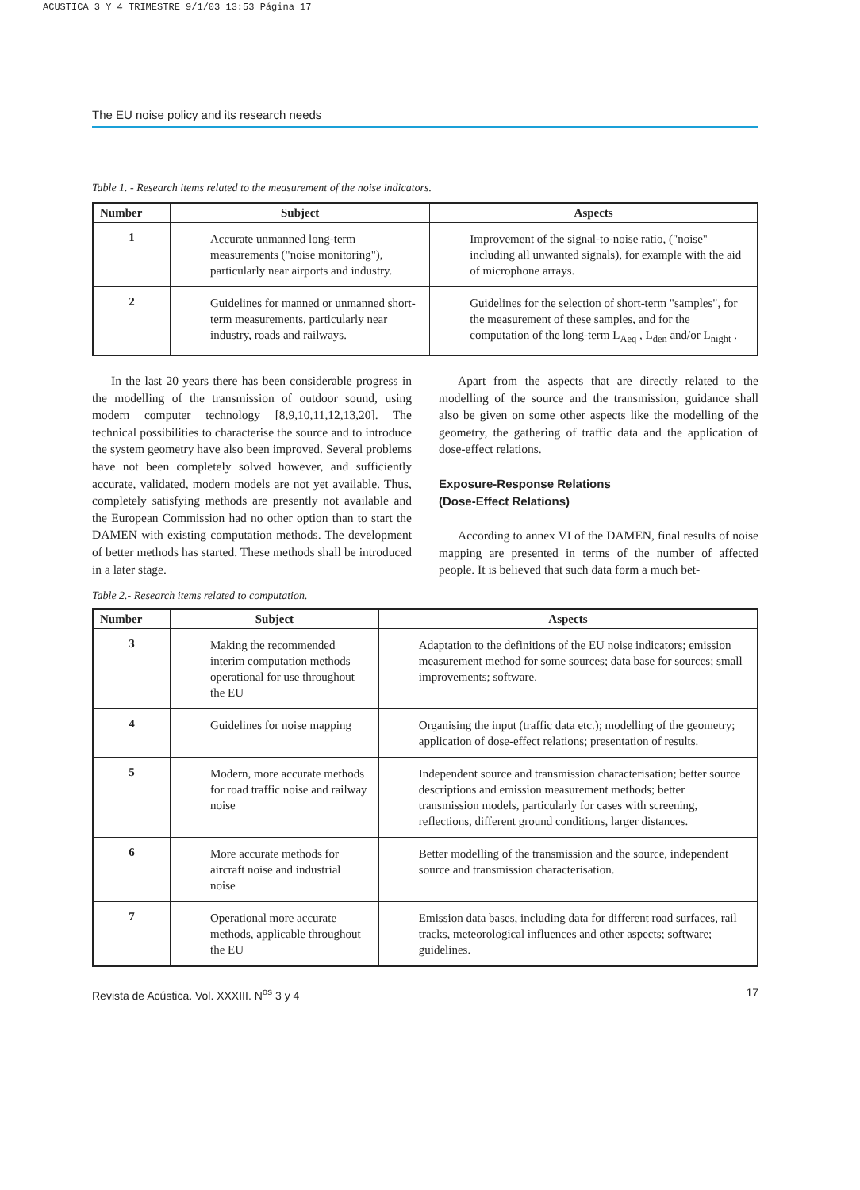ACUSTICA 3 Y 4 TRIMESTRE 9/1/03 13:53 Página 17
The EU noise policy and its research needs
Table 1. - Research items related to the measurement of the noise indicators.
| Number | Subject | Aspects |
| --- | --- | --- |
| 1 | Accurate unmanned long-term measurements ("noise monitoring"), particularly near airports and industry. | Improvement of the signal-to-noise ratio, ("noise" including all unwanted signals), for example with the aid of microphone arrays. |
| 2 | Guidelines for manned or unmanned short-term measurements, particularly near industry, roads and railways. | Guidelines for the selection of short-term "samples", for the measurement of these samples, and for the computation of the long-term L<sub>Aeq</sub> , L<sub>den</sub> and/or L<sub>night</sub> . |
In the last 20 years there has been considerable progress in the modelling of the transmission of outdoor sound, using modern computer technology [8,9,10,11,12,13,20]. The technical possibilities to characterise the source and to introduce the system geometry have also been improved. Several problems have not been completely solved however, and sufficiently accurate, validated, modern models are not yet available. Thus, completely satisfying methods are presently not available and the European Commission had no other option than to start the DAMEN with existing computation methods. The development of better methods has started. These methods shall be introduced in a later stage.
Apart from the aspects that are directly related to the modelling of the source and the transmission, guidance shall also be given on some other aspects like the modelling of the geometry, the gathering of traffic data and the application of dose-effect relations.
Exposure-Response Relations
(Dose-Effect Relations)
According to annex VI of the DAMEN, final results of noise mapping are presented in terms of the number of affected people. It is believed that such data form a much bet-
Table 2.- Research items related to computation.
| Number | Subject | Aspects |
| --- | --- | --- |
| 3 | Making the recommended interim computation methods operational for use throughout the EU | Adaptation to the definitions of the EU noise indicators; emission measurement method for some sources; data base for sources; small improvements; software. |
| 4 | Guidelines for noise mapping | Organising the input (traffic data etc.); modelling of the geometry; application of dose-effect relations; presentation of results. |
| 5 | Modern, more accurate methods for road traffic noise and railway noise | Independent source and transmission characterisation; better source descriptions and emission measurement methods; better transmission models, particularly for cases with screening, reflections, different ground conditions, larger distances. |
| 6 | More accurate methods for aircraft noise and industrial noise | Better modelling of the transmission and the source, independent source and transmission characterisation. |
| 7 | Operational more accurate methods, applicable throughout the EU | Emission data bases, including data for different road surfaces, rail tracks, meteorological influences and other aspects; software; guidelines. |
Revista de Acústica. Vol. XXXIII. N<sup>os</sup> 3 y 4 17